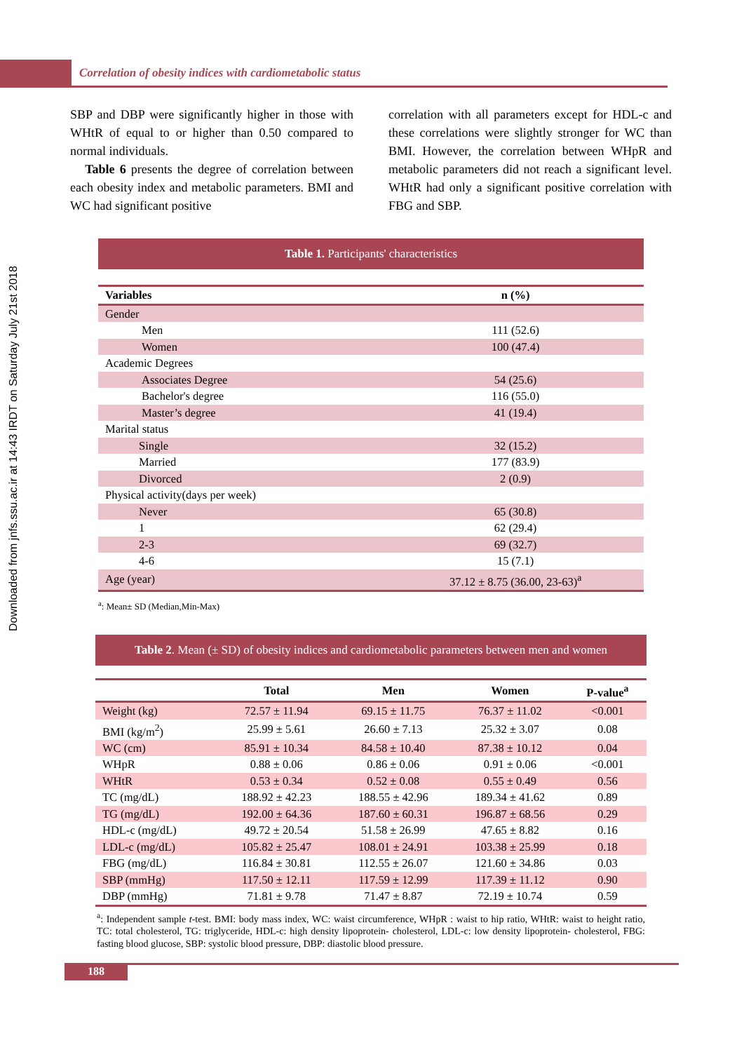Correlation of obesity indices with cardiometabolic status
Downloaded from jnfs.ssu.ac.ir at 14:43 IRDT on Saturday July 21st 2018
SBP and DBP were significantly higher in those with WHtR of equal to or higher than 0.50 compared to normal individuals.
Table 6 presents the degree of correlation between each obesity index and metabolic parameters. BMI and WC had significant positive
correlation with all parameters except for HDL-c and these correlations were slightly stronger for WC than BMI. However, the correlation between WHpR and metabolic parameters did not reach a significant level. WHtR had only a significant positive correlation with FBG and SBP.
Table 1. Participants' characteristics
| Variables | n (%) |
| --- | --- |
| Gender | |
| Men | 111 (52.6) |
| Women | 100 (47.4) |
| Academic Degrees | |
| Associates Degree | 54 (25.6) |
| Bachelor's degree | 116 (55.0) |
| Master’s degree | 41 (19.4) |
| Marital status | |
| Single | 32 (15.2) |
| Married | 177 (83.9) |
| Divorced | 2 (0.9) |
| Physical activity(days per week) | |
| Never | 65 (30.8) |
| 1 | 62 (29.4) |
| 2-3 | 69 (32.7) |
| 4-6 | 15 (7.1) |
| Age (year) | 37.12 ± 8.75 (36.00, 23-63)<sup>a</sup> |
<sup>a</sup>: Mean± SD (Median,Min-Max)
Table 2. Mean (± SD) of obesity indices and cardiometabolic parameters between men and women
| | Total | Men | Women | P-value<sup>a</sup> |
| --- | --- | --- | --- | --- |
| Weight (kg) | 72.57 ± 11.94 | 69.15 ± 11.75 | 76.37 ± 11.02 | <0.001 |
| BMI (kg/m<sup>2</sup>) | 25.99 ± 5.61 | 26.60 ± 7.13 | 25.32 ± 3.07 | 0.08 |
| WC (cm) | 85.91 ± 10.34 | 84.58 ± 10.40 | 87.38 ± 10.12 | 0.04 |
| WHpR | 0.88 ± 0.06 | 0.86 ± 0.06 | 0.91 ± 0.06 | <0.001 |
| WHtR | 0.53 ± 0.34 | 0.52 ± 0.08 | 0.55 ± 0.49 | 0.56 |
| TC (mg/dL) | 188.92 ± 42.23 | 188.55 ± 42.96 | 189.34 ± 41.62 | 0.89 |
| TG (mg/dL) | 192.00 ± 64.36 | 187.60 ± 60.31 | 196.87 ± 68.56 | 0.29 |
| HDL-c (mg/dL) | 49.72 ± 20.54 | 51.58 ± 26.99 | 47.65 ± 8.82 | 0.16 |
| LDL-c (mg/dL) | 105.82 ± 25.47 | 108.01 ± 24.91 | 103.38 ± 25.99 | 0.18 |
| FBG (mg/dL) | 116.84 ± 30.81 | 112.55 ± 26.07 | 121.60 ± 34.86 | 0.03 |
| SBP (mmHg) | 117.50 ± 12.11 | 117.59 ± 12.99 | 117.39 ± 11.12 | 0.90 |
| DBP (mmHg) | 71.81 ± 9.78 | 71.47 ± 8.87 | 72.19 ± 10.74 | 0.59 |
<sup>a</sup>: Independent sample t-test. BMI: body mass index, WC: waist circumference, WHpR : waist to hip ratio, WHtR: waist to height ratio, TC: total cholesterol, TG: triglyceride, HDL-c: high density lipoprotein- cholesterol, LDL-c: low density lipoprotein- cholesterol, FBG: fasting blood glucose, SBP: systolic blood pressure, DBP: diastolic blood pressure.
188